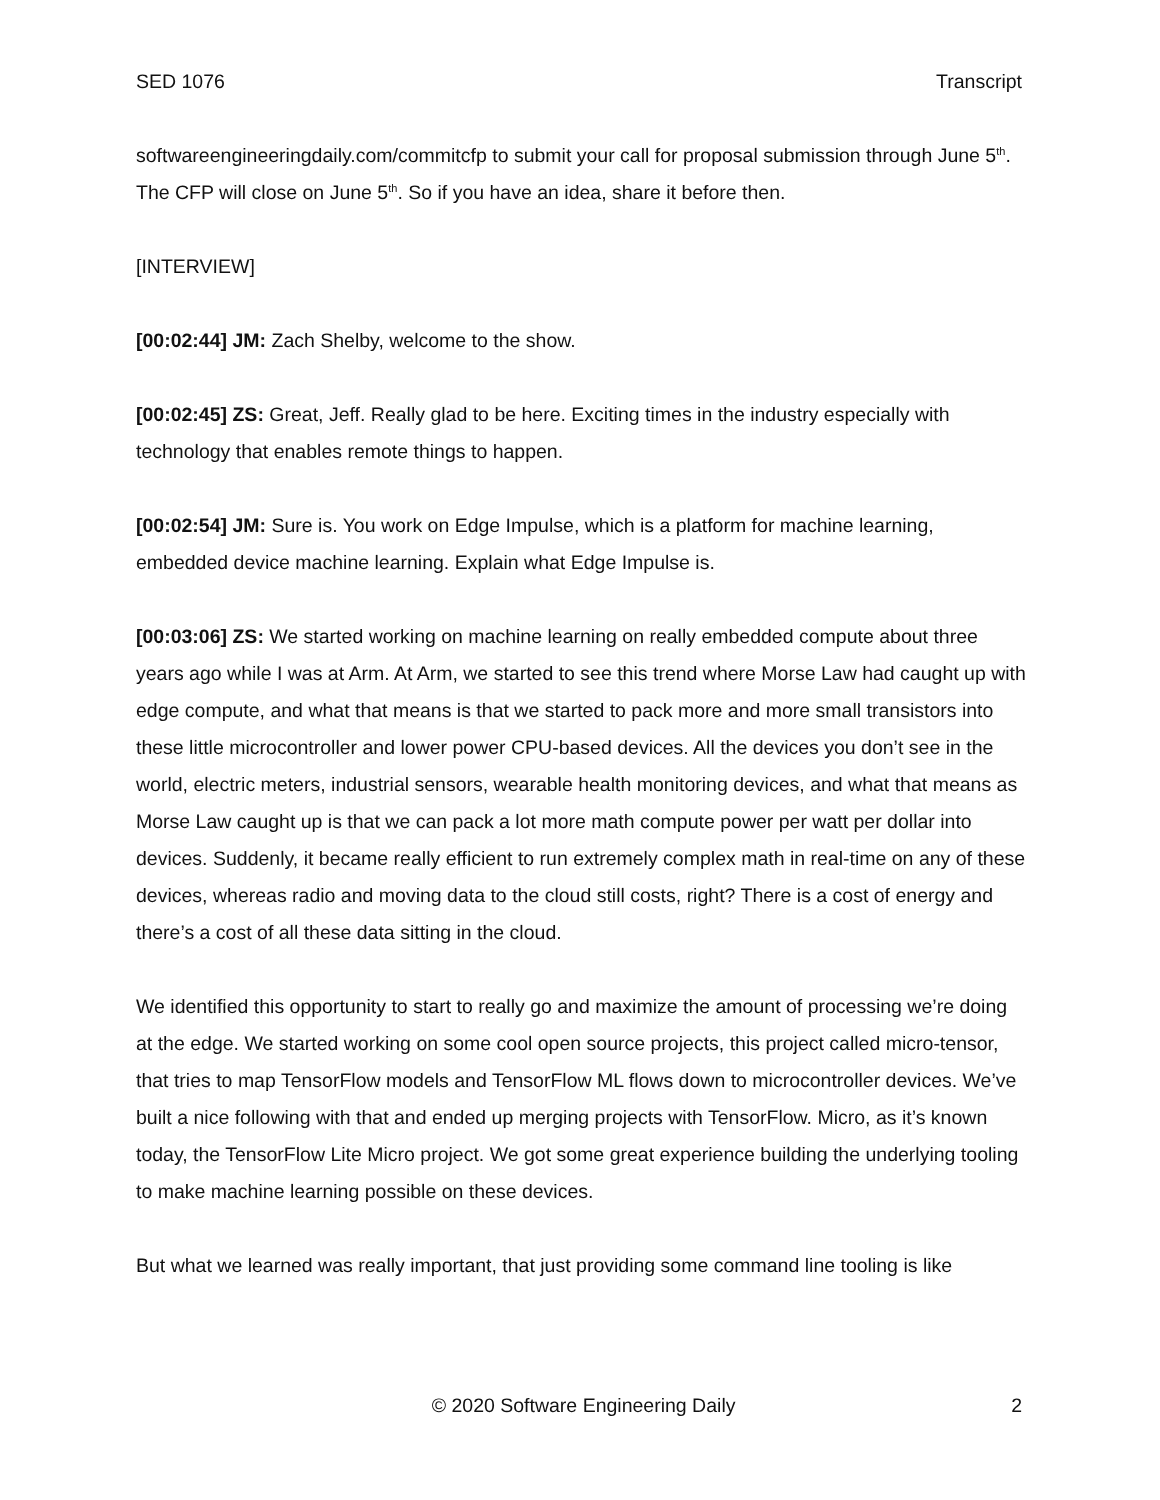SED 1076 Transcript
softwareengineeringdaily.com/commitcfp to submit your call for proposal submission through June 5<sup>th</sup>. The CFP will close on June 5<sup>th</sup>. So if you have an idea, share it before then.
[INTERVIEW]
[00:02:44] JM: Zach Shelby, welcome to the show.
[00:02:45] ZS: Great, Jeff. Really glad to be here. Exciting times in the industry especially with technology that enables remote things to happen.
[00:02:54] JM: Sure is. You work on Edge Impulse, which is a platform for machine learning, embedded device machine learning. Explain what Edge Impulse is.
[00:03:06] ZS: We started working on machine learning on really embedded compute about three years ago while I was at Arm. At Arm, we started to see this trend where Morse Law had caught up with edge compute, and what that means is that we started to pack more and more small transistors into these little microcontroller and lower power CPU-based devices. All the devices you don’t see in the world, electric meters, industrial sensors, wearable health monitoring devices, and what that means as Morse Law caught up is that we can pack a lot more math compute power per watt per dollar into devices. Suddenly, it became really efficient to run extremely complex math in real-time on any of these devices, whereas radio and moving data to the cloud still costs, right? There is a cost of energy and there’s a cost of all these data sitting in the cloud.
We identified this opportunity to start to really go and maximize the amount of processing we’re doing at the edge. We started working on some cool open source projects, this project called micro-tensor, that tries to map TensorFlow models and TensorFlow ML flows down to microcontroller devices. We’ve built a nice following with that and ended up merging projects with TensorFlow. Micro, as it’s known today, the TensorFlow Lite Micro project. We got some great experience building the underlying tooling to make machine learning possible on these devices.
But what we learned was really important, that just providing some command line tooling is like
© 2020 Software Engineering Daily 2